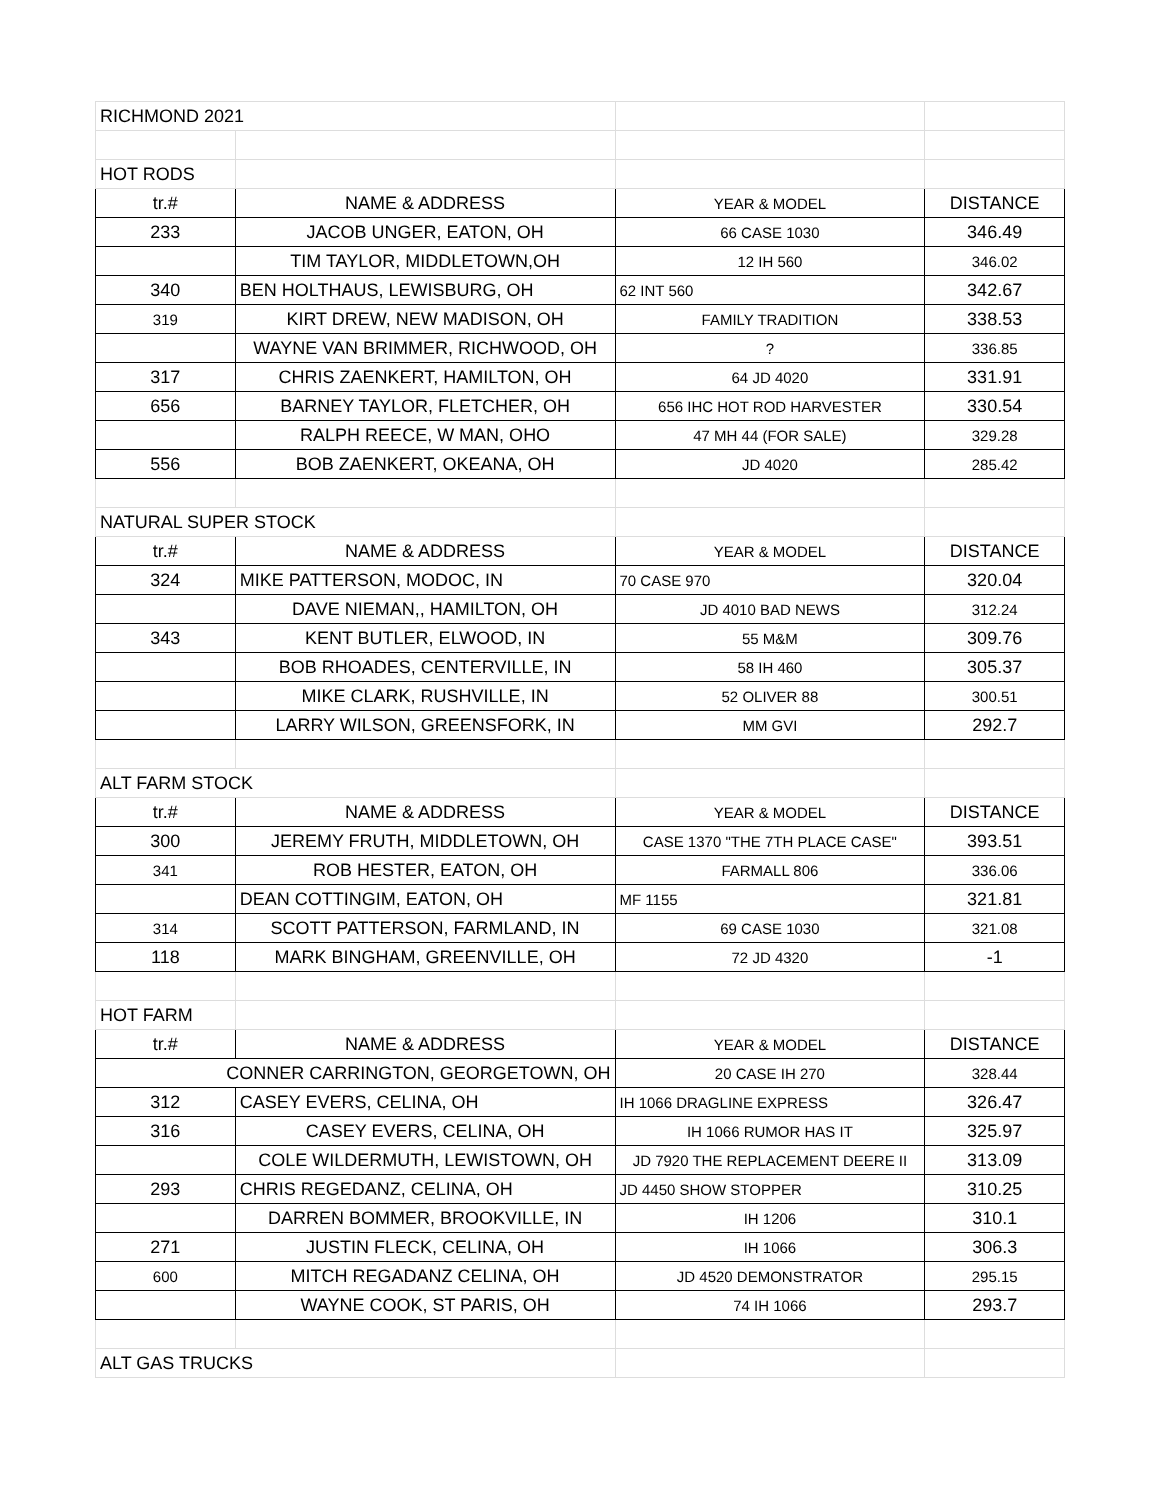| RICHMOND 2021 | | | |
| HOT RODS | | | |
| tr.# | NAME & ADDRESS | YEAR & MODEL | DISTANCE |
| 233 | JACOB UNGER, EATON, OH | 66 CASE 1030 | 346.49 |
| | TIM TAYLOR, MIDDLETOWN,OH | 12 IH 560 | 346.02 |
| 340 | BEN HOLTHAUS, LEWISBURG, OH | 62 INT 560 | 342.67 |
| 319 | KIRT DREW, NEW MADISON, OH | FAMILY TRADITION | 338.53 |
| | WAYNE VAN BRIMMER, RICHWOOD, OH | ? | 336.85 |
| 317 | CHRIS ZAENKERT, HAMILTON, OH | 64 JD 4020 | 331.91 |
| 656 | BARNEY TAYLOR, FLETCHER, OH | 656 IHC HOT ROD HARVESTER | 330.54 |
| | RALPH REECE, W MAN, OHO | 47 MH 44 (FOR SALE) | 329.28 |
| 556 | BOB ZAENKERT, OKEANA, OH | JD 4020 | 285.42 |
| NATURAL SUPER STOCK | | | |
| tr.# | NAME & ADDRESS | YEAR & MODEL | DISTANCE |
| 324 | MIKE PATTERSON, MODOC, IN | 70 CASE 970 | 320.04 |
| | DAVE NIEMAN,, HAMILTON, OH | JD 4010 BAD NEWS | 312.24 |
| 343 | KENT BUTLER, ELWOOD, IN | 55 M&M | 309.76 |
| | BOB RHOADES, CENTERVILLE, IN | 58 IH 460 | 305.37 |
| | MIKE CLARK, RUSHVILLE, IN | 52 OLIVER 88 | 300.51 |
| | LARRY WILSON, GREENSFORK, IN | MM GVI | 292.7 |
| ALT FARM STOCK | | | |
| tr.# | NAME & ADDRESS | YEAR & MODEL | DISTANCE |
| 300 | JEREMY FRUTH, MIDDLETOWN, OH | CASE 1370 "THE 7TH PLACE CASE" | 393.51 |
| 341 | ROB HESTER, EATON, OH | FARMALL 806 | 336.06 |
| | DEAN COTTINGIM, EATON, OH | MF 1155 | 321.81 |
| 314 | SCOTT PATTERSON, FARMLAND, IN | 69 CASE 1030 | 321.08 |
| 118 | MARK BINGHAM, GREENVILLE, OH | 72 JD 4320 | -1 |
| HOT FARM | | | |
| tr.# | NAME & ADDRESS | YEAR & MODEL | DISTANCE |
| CONNER CARRINGTON, GEORGETOWN, OH | | 20 CASE IH 270 | 328.44 |
| 312 | CASEY EVERS, CELINA, OH | IH 1066 DRAGLINE EXPRESS | 326.47 |
| 316 | CASEY EVERS, CELINA, OH | IH 1066 RUMOR HAS IT | 325.97 |
| | COLE WILDERMUTH, LEWISTOWN, OH | JD 7920 THE REPLACEMENT DEERE II | 313.09 |
| 293 | CHRIS REGEDANZ, CELINA, OH | JD 4450 SHOW STOPPER | 310.25 |
| | DARREN BOMMER, BROOKVILLE, IN | IH 1206 | 310.1 |
| 271 | JUSTIN FLECK, CELINA, OH | IH 1066 | 306.3 |
| 600 | MITCH REGADANZ CELINA, OH | JD 4520 DEMONSTRATOR | 295.15 |
| | WAYNE COOK, ST PARIS, OH | 74 IH 1066 | 293.7 |
| ALT GAS TRUCKS | | | |